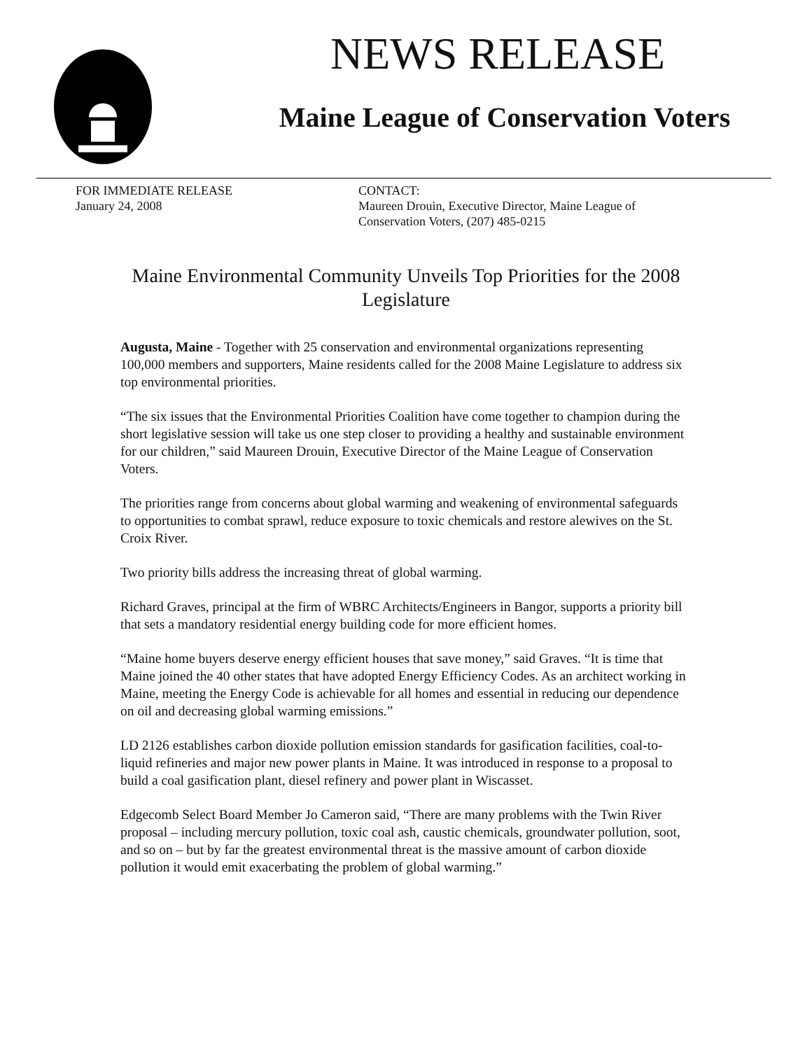NEWS RELEASE
Maine League of Conservation Voters
FOR IMMEDIATE RELEASE
January 24, 2008
CONTACT:
Maureen Drouin, Executive Director, Maine League of Conservation Voters, (207) 485-0215
Maine Environmental Community Unveils Top Priorities for the 2008 Legislature
Augusta, Maine - Together with 25 conservation and environmental organizations representing 100,000 members and supporters, Maine residents called for the 2008 Maine Legislature to address six top environmental priorities.
“The six issues that the Environmental Priorities Coalition have come together to champion during the short legislative session will take us one step closer to providing a healthy and sustainable environment for our children,” said Maureen Drouin, Executive Director of the Maine League of Conservation Voters.
The priorities range from concerns about global warming and weakening of environmental safeguards to opportunities to combat sprawl, reduce exposure to toxic chemicals and restore alewives on the St. Croix River.
Two priority bills address the increasing threat of global warming.
Richard Graves, principal at the firm of WBRC Architects/Engineers in Bangor, supports a priority bill that sets a mandatory residential energy building code for more efficient homes.
“Maine home buyers deserve energy efficient houses that save money,” said Graves. “It is time that Maine joined the 40 other states that have adopted Energy Efficiency Codes. As an architect working in Maine, meeting the Energy Code is achievable for all homes and essential in reducing our dependence on oil and decreasing global warming emissions.”
LD 2126 establishes carbon dioxide pollution emission standards for gasification facilities, coal-to-liquid refineries and major new power plants in Maine. It was introduced in response to a proposal to build a coal gasification plant, diesel refinery and power plant in Wiscasset.
Edgecomb Select Board Member Jo Cameron said, “There are many problems with the Twin River proposal – including mercury pollution, toxic coal ash, caustic chemicals, groundwater pollution, soot, and so on – but by far the greatest environmental threat is the massive amount of carbon dioxide pollution it would emit exacerbating the problem of global warming.”